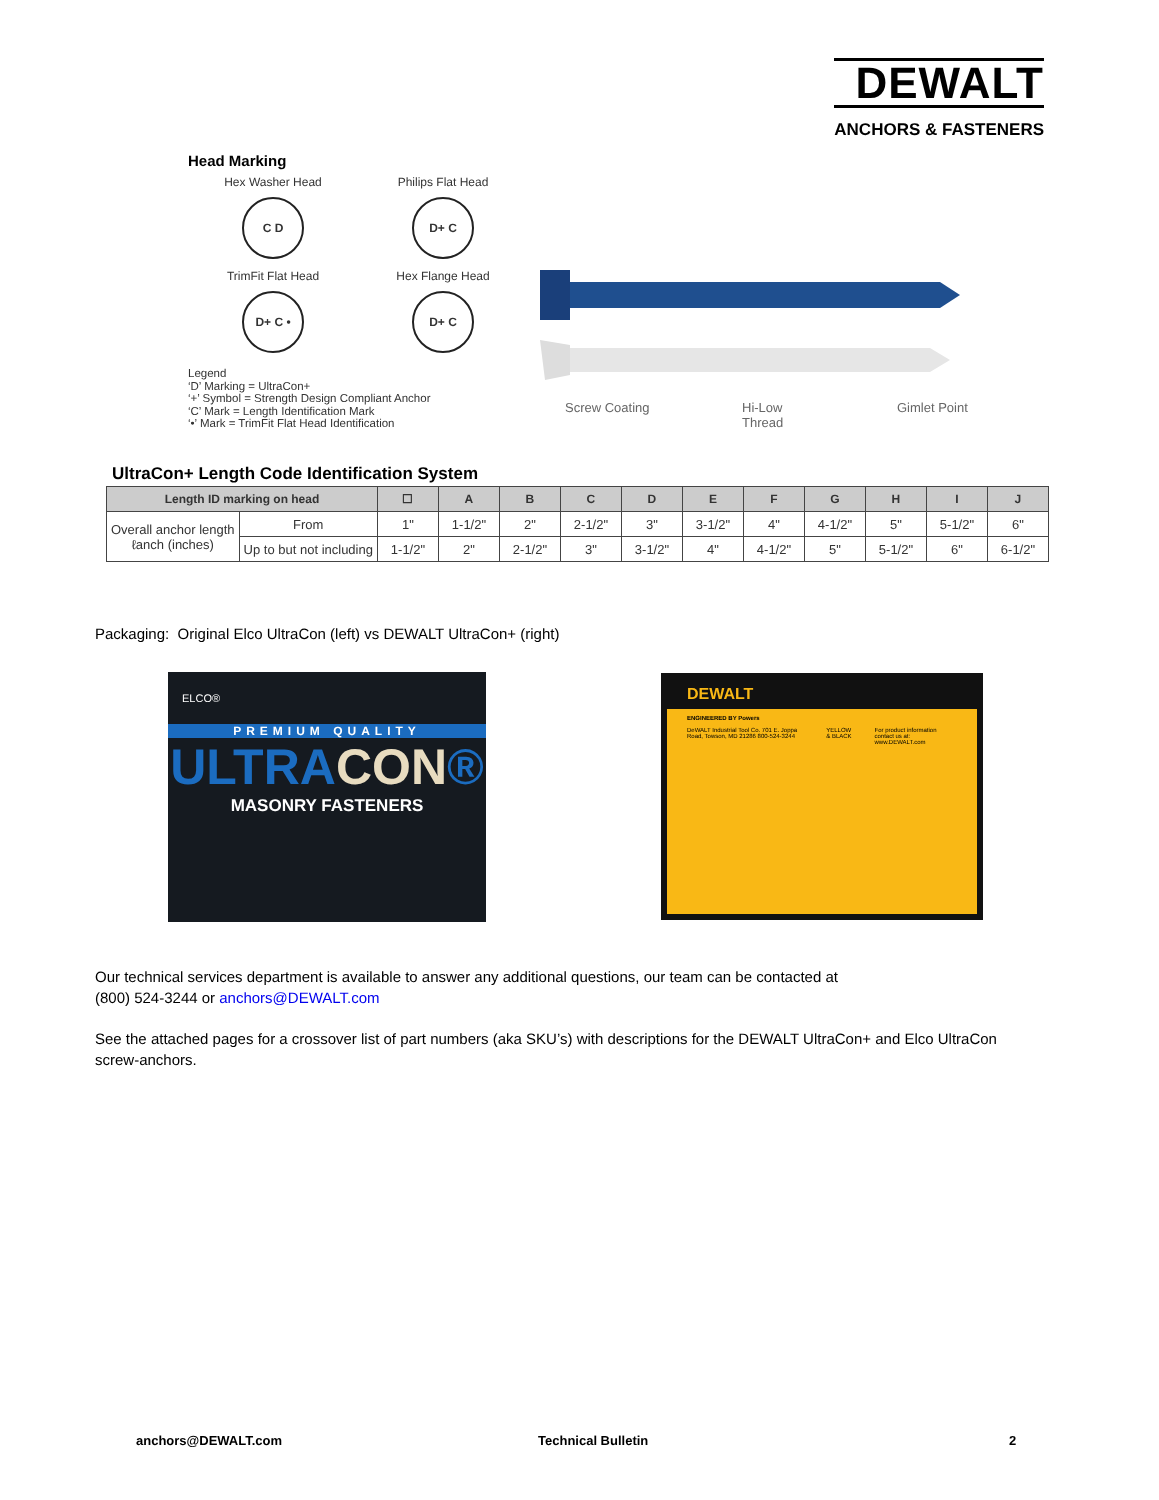DEWALT
ANCHORS & FASTENERS
Head Marking
Hex Washer Head
C D
Philips Flat Head
D+ C
TrimFit Flat Head
D+ C •
Hex Flange Head
D+ C
Legend
‘D’ Marking = UltraCon+
‘+’ Symbol = Strength Design Compliant Anchor
‘C’ Mark = Length Identification Mark
‘•’ Mark = TrimFit Flat Head Identification
Screw Coating
Hi-Low
Thread
Gimlet Point
UltraCon+ Length Code Identification System
| Length ID marking on head | | ☐ | A | B | C | D | E | F | G | H | I | J |
| --- | --- | --- | --- | --- | --- | --- | --- | --- | --- | --- | --- | --- |
| Overall anchor length ℓanch (inches) | From | 1" | 1-1/2" | 2" | 2-1/2" | 3" | 3-1/2" | 4" | 4-1/2" | 5" | 5-1/2" | 6" |
| | Up to but not including | 1-1/2" | 2" | 2-1/2" | 3" | 3-1/2" | 4" | 4-1/2" | 5" | 5-1/2" | 6" | 6-1/2" |
Packaging: Original Elco UltraCon (left) vs DEWALT UltraCon+ (right)
ELCO®
PREMIUM QUALITY
ULTRACON®
MASONRY FASTENERS
DEWALT
ENGINEERED BY Powers
DeWALT Industrial Tool Co. 701 E. Joppa Road, Towson, MD 21286 800-524-3244
YELLOW & BLACK For product information contact us at: www.DEWALT.com
Our technical services department is available to answer any additional questions, our team can be contacted at
(800) 524-3244 or anchors@DEWALT.com
See the attached pages for a crossover list of part numbers (aka SKU’s) with descriptions for the DEWALT UltraCon+ and Elco UltraCon screw-anchors.
anchors@DEWALT.com Technical Bulletin 2